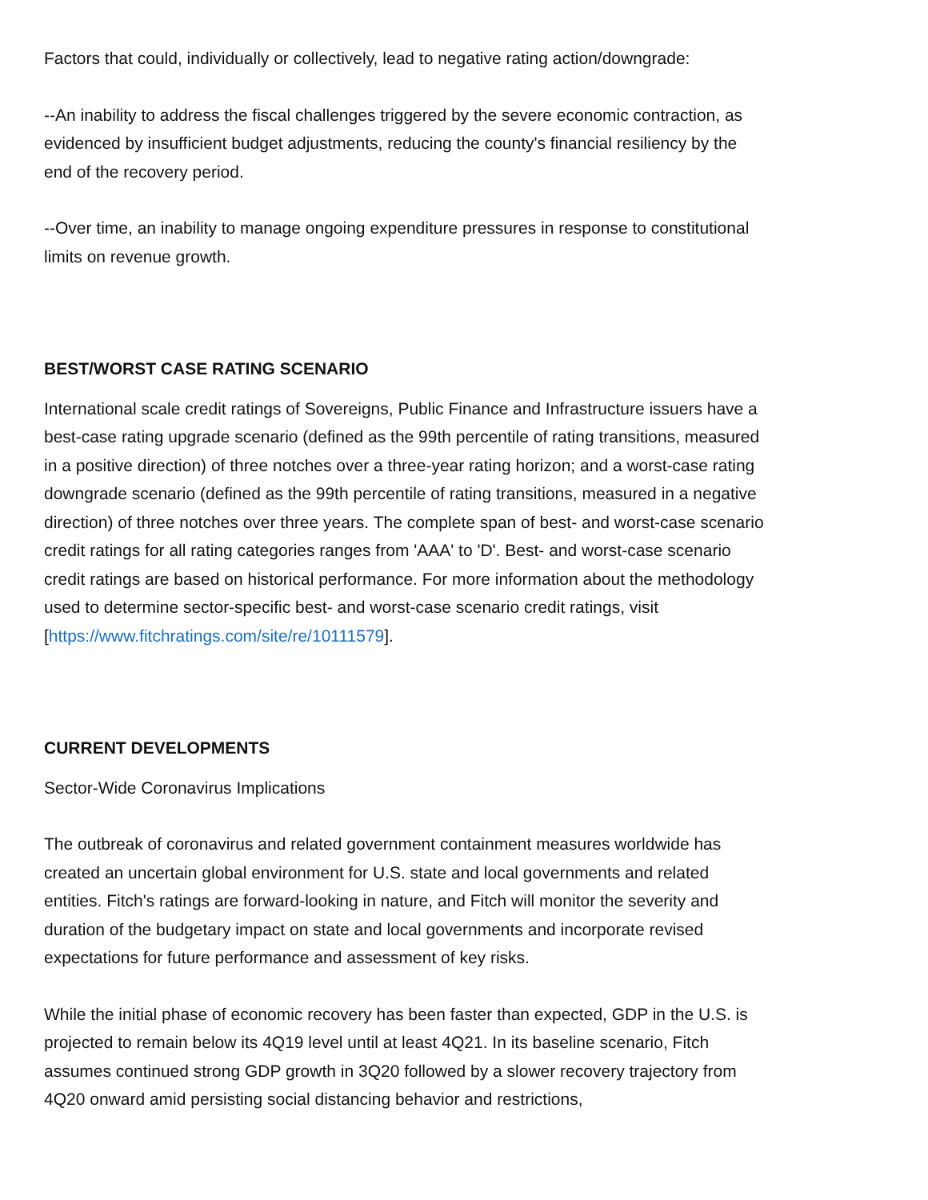Factors that could, individually or collectively, lead to negative rating action/downgrade:
--An inability to address the fiscal challenges triggered by the severe economic contraction, as evidenced by insufficient budget adjustments, reducing the county's financial resiliency by the end of the recovery period.
--Over time, an inability to manage ongoing expenditure pressures in response to constitutional limits on revenue growth.
BEST/WORST CASE RATING SCENARIO
International scale credit ratings of Sovereigns, Public Finance and Infrastructure issuers have a best-case rating upgrade scenario (defined as the 99th percentile of rating transitions, measured in a positive direction) of three notches over a three-year rating horizon; and a worst-case rating downgrade scenario (defined as the 99th percentile of rating transitions, measured in a negative direction) of three notches over three years. The complete span of best- and worst-case scenario credit ratings for all rating categories ranges from 'AAA' to 'D'. Best- and worst-case scenario credit ratings are based on historical performance. For more information about the methodology used to determine sector-specific best- and worst-case scenario credit ratings, visit [https://www.fitchratings.com/site/re/10111579].
CURRENT DEVELOPMENTS
Sector-Wide Coronavirus Implications
The outbreak of coronavirus and related government containment measures worldwide has created an uncertain global environment for U.S. state and local governments and related entities. Fitch's ratings are forward-looking in nature, and Fitch will monitor the severity and duration of the budgetary impact on state and local governments and incorporate revised expectations for future performance and assessment of key risks.
While the initial phase of economic recovery has been faster than expected, GDP in the U.S. is projected to remain below its 4Q19 level until at least 4Q21. In its baseline scenario, Fitch assumes continued strong GDP growth in 3Q20 followed by a slower recovery trajectory from 4Q20 onward amid persisting social distancing behavior and restrictions,